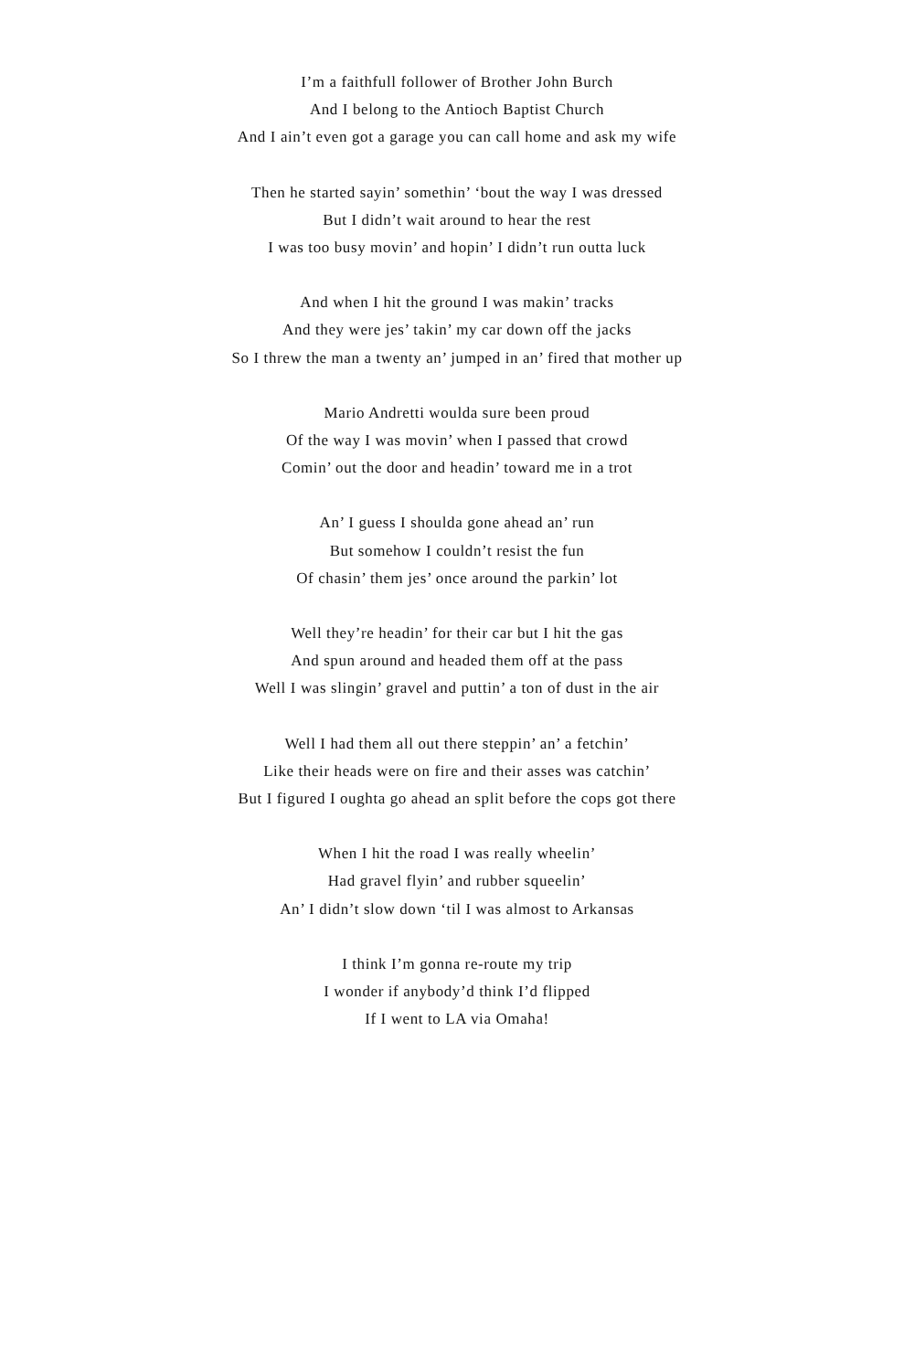I’m a faithfull follower of Brother John Burch
And I belong to the Antioch Baptist Church
And I ain’t even got a garage you can call home and ask my wife
Then he started sayin’ somethin’ ‘bout the way I was dressed
But I didn’t wait around to hear the rest
I was too busy movin’ and hopin’ I didn’t run outta luck
And when I hit the ground I was makin’ tracks
And they were jes’ takin’ my car down off the jacks
So I threw the man a twenty an’ jumped in an’ fired that mother up
Mario Andretti woulda sure been proud
Of the way I was movin’ when I passed that crowd
Comin’ out the door and headin’ toward me in a trot
An’ I guess I shoulda gone ahead an’ run
But somehow I couldn’t resist the fun
Of chasin’ them jes’ once around the parkin’ lot
Well they’re headin’ for their car but I hit the gas
And spun around and headed them off at the pass
Well I was slingin’ gravel and puttin’ a ton of dust in the air
Well I had them all out there steppin’ an’ a fetchin’
Like their heads were on fire and their asses was catchin’
But I figured I oughta go ahead an split before the cops got there
When I hit the road I was really wheelin’
Had gravel flyin’ and rubber squeelin’
An’ I didn’t slow down ‘til I was almost to Arkansas
I think I’m gonna re-route my trip
I wonder if anybody’d think I’d flipped
If I went to LA via Omaha!